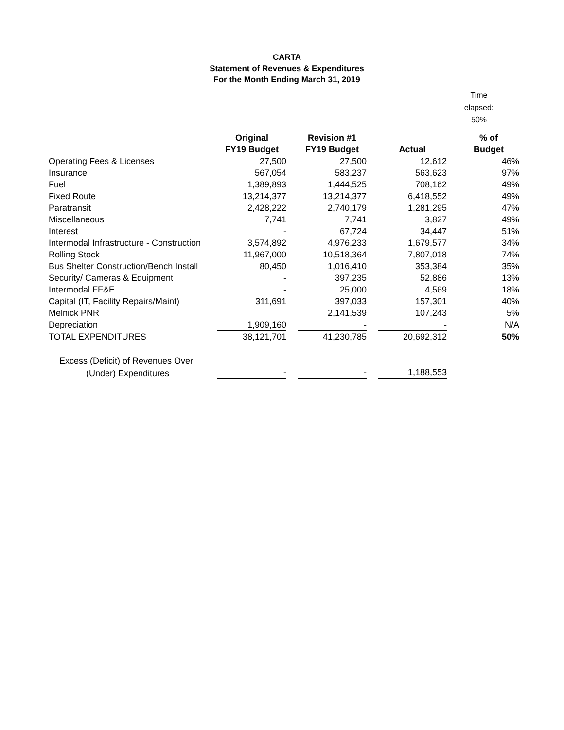CARTA
Statement of Revenues & Expenditures
For the Month Ending March 31, 2019
Time elapsed:
50%
| | Original | | Revision #1 | | | | % of |
| --- | --- | --- | --- | --- | --- | --- | --- |
| | FY19 Budget | | FY19 Budget | | Actual | | Budget |
| Operating Fees & Licenses | 27,500 | | 27,500 | | 12,612 | | 46% |
| Insurance | 567,054 | | 583,237 | | 563,623 | | 97% |
| Fuel | 1,389,893 | | 1,444,525 | | 708,162 | | 49% |
| Fixed Route | 13,214,377 | | 13,214,377 | | 6,418,552 | | 49% |
| Paratransit | 2,428,222 | | 2,740,179 | | 1,281,295 | | 47% |
| Miscellaneous | 7,741 | | 7,741 | | 3,827 | | 49% |
| Interest | - | | 67,724 | | 34,447 | | 51% |
| Intermodal Infrastructure - Construction | 3,574,892 | | 4,976,233 | | 1,679,577 | | 34% |
| Rolling Stock | 11,967,000 | | 10,518,364 | | 7,807,018 | | 74% |
| Bus Shelter Construction/Bench Install | 80,450 | | 1,016,410 | | 353,384 | | 35% |
| Security/ Cameras & Equipment | - | | 397,235 | | 52,886 | | 13% |
| Intermodal FF&E | - | | 25,000 | | 4,569 | | 18% |
| Capital (IT, Facility Repairs/Maint) | 311,691 | | 397,033 | | 157,301 | | 40% |
| Melnick PNR | | | 2,141,539 | | 107,243 | | 5% |
| Depreciation | 1,909,160 | | - | | - | | N/A |
| TOTAL EXPENDITURES | 38,121,701 | | 41,230,785 | | 20,692,312 | | 50% |
| Excess (Deficit) of Revenues Over | | | | | | | |
| (Under) Expenditures | - | | - | | 1,188,553 | | |